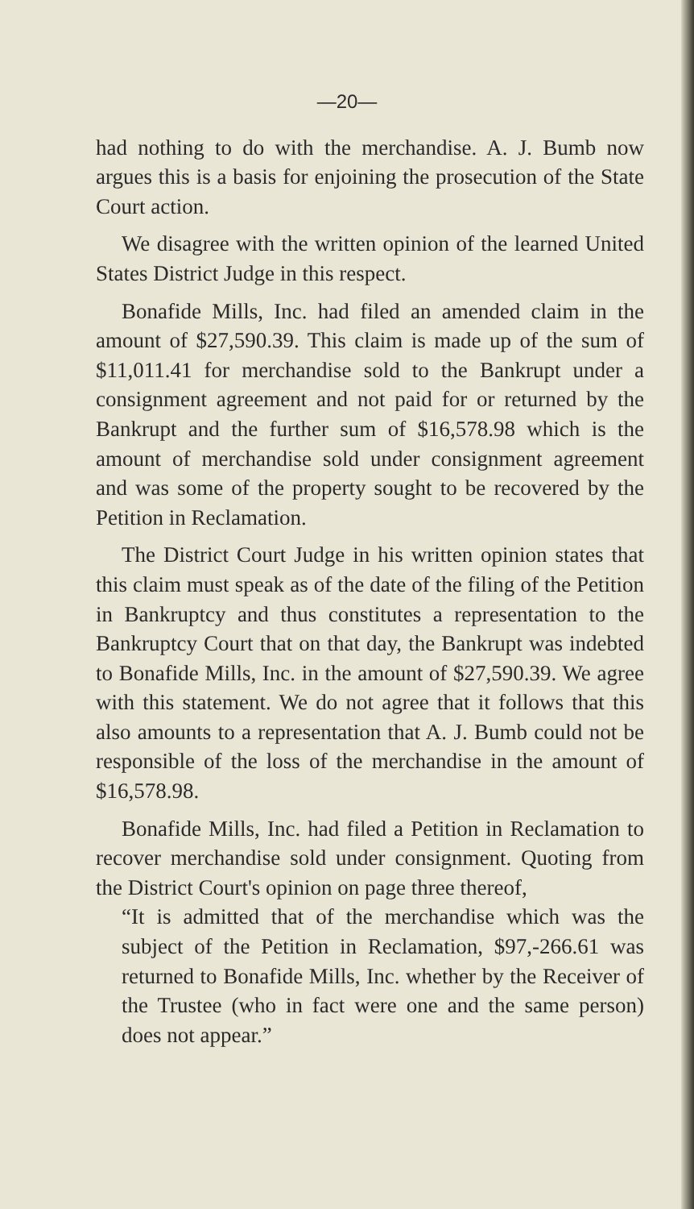—20—
had nothing to do with the merchandise. A. J. Bumb now argues this is a basis for enjoining the prosecution of the State Court action.
We disagree with the written opinion of the learned United States District Judge in this respect.
Bonafide Mills, Inc. had filed an amended claim in the amount of $27,590.39. This claim is made up of the sum of $11,011.41 for merchandise sold to the Bankrupt under a consignment agreement and not paid for or returned by the Bankrupt and the further sum of $16,578.98 which is the amount of merchandise sold under consignment agreement and was some of the property sought to be recovered by the Petition in Reclamation.
The District Court Judge in his written opinion states that this claim must speak as of the date of the filing of the Petition in Bankruptcy and thus constitutes a representation to the Bankruptcy Court that on that day, the Bankrupt was indebted to Bonafide Mills, Inc. in the amount of $27,590.39. We agree with this statement. We do not agree that it follows that this also amounts to a representation that A. J. Bumb could not be responsible of the loss of the merchandise in the amount of $16,578.98.
Bonafide Mills, Inc. had filed a Petition in Reclamation to recover merchandise sold under consignment. Quoting from the District Court's opinion on page three thereof,
“It is admitted that of the merchandise which was the subject of the Petition in Reclamation, $97,-266.61 was returned to Bonafide Mills, Inc. whether by the Receiver of the Trustee (who in fact were one and the same person) does not appear.”